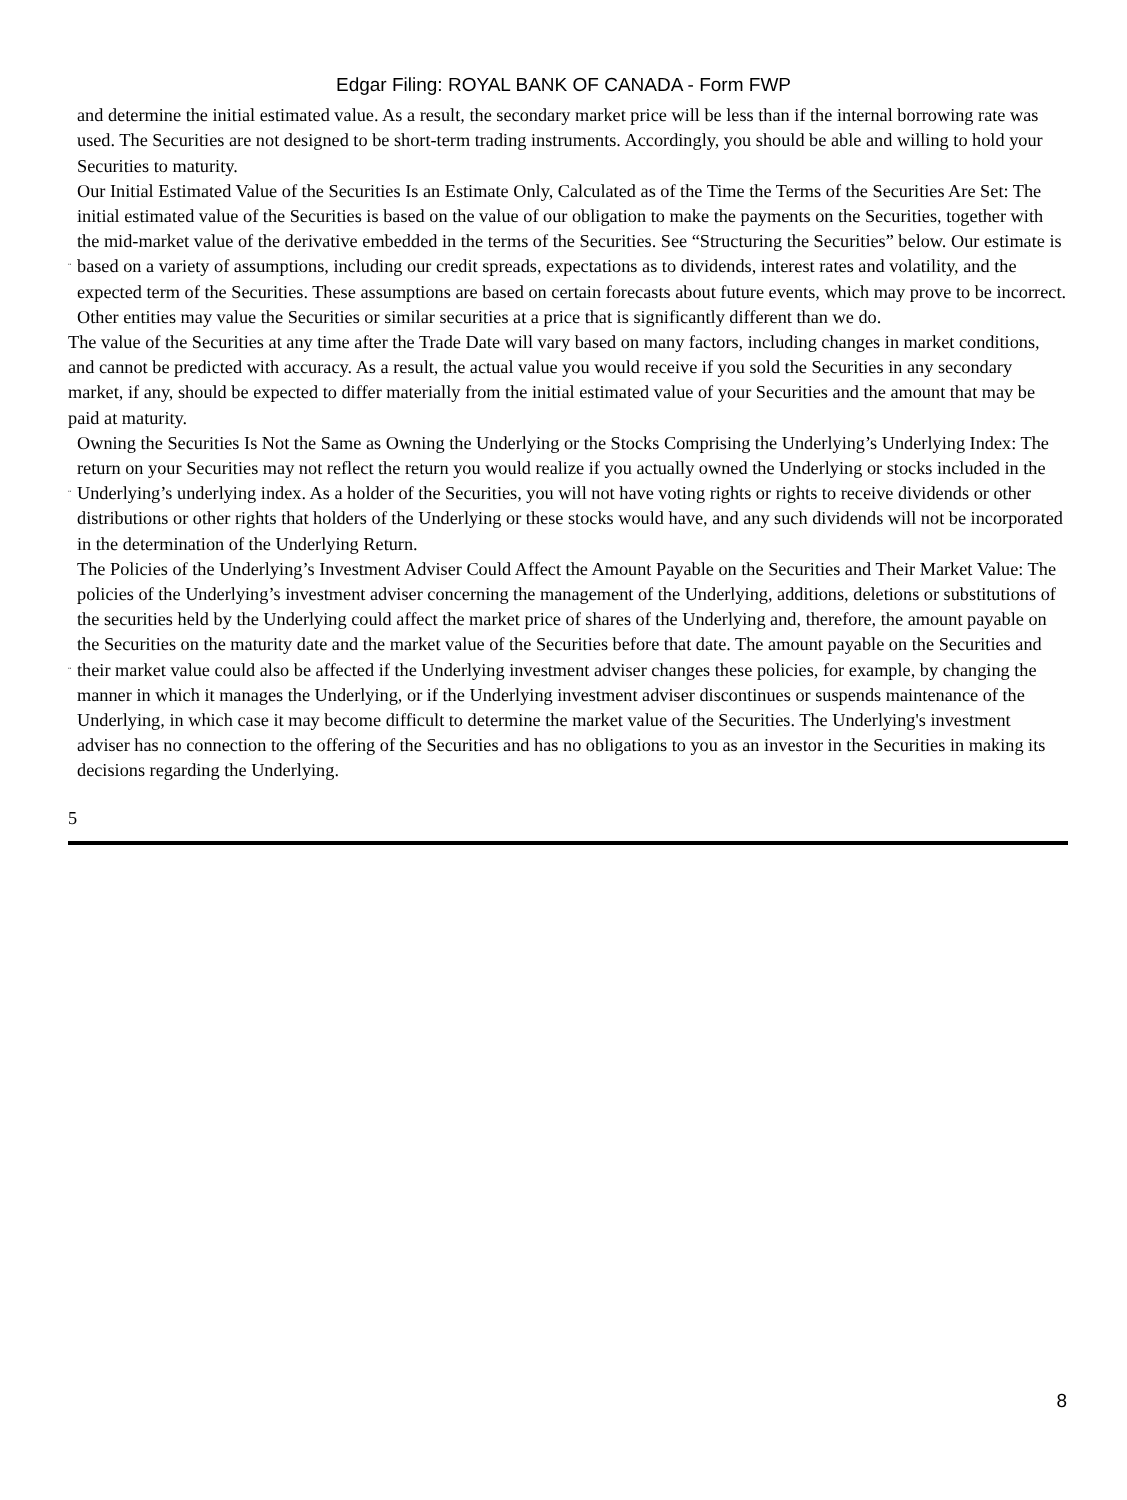Edgar Filing: ROYAL BANK OF CANADA - Form FWP
and determine the initial estimated value. As a result, the secondary market price will be less than if the internal borrowing rate was used. The Securities are not designed to be short-term trading instruments. Accordingly, you should be able and willing to hold your Securities to maturity.
¨
Our Initial Estimated Value of the Securities Is an Estimate Only, Calculated as of the Time the Terms of the Securities Are Set: The initial estimated value of the Securities is based on the value of our obligation to make the payments on the Securities, together with the mid-market value of the derivative embedded in the terms of the Securities. See “Structuring the Securities” below. Our estimate is based on a variety of assumptions, including our credit spreads, expectations as to dividends, interest rates and volatility, and the expected term of the Securities. These assumptions are based on certain forecasts about future events, which may prove to be incorrect. Other entities may value the Securities or similar securities at a price that is significantly different than we do.
The value of the Securities at any time after the Trade Date will vary based on many factors, including changes in market conditions, and cannot be predicted with accuracy. As a result, the actual value you would receive if you sold the Securities in any secondary market, if any, should be expected to differ materially from the initial estimated value of your Securities and the amount that may be paid at maturity.
¨
Owning the Securities Is Not the Same as Owning the Underlying or the Stocks Comprising the Underlying’s Underlying Index: The return on your Securities may not reflect the return you would realize if you actually owned the Underlying or stocks included in the Underlying’s underlying index. As a holder of the Securities, you will not have voting rights or rights to receive dividends or other distributions or other rights that holders of the Underlying or these stocks would have, and any such dividends will not be incorporated in the determination of the Underlying Return.
¨
The Policies of the Underlying’s Investment Adviser Could Affect the Amount Payable on the Securities and Their Market Value: The policies of the Underlying’s investment adviser concerning the management of the Underlying, additions, deletions or substitutions of the securities held by the Underlying could affect the market price of shares of the Underlying and, therefore, the amount payable on the Securities on the maturity date and the market value of the Securities before that date. The amount payable on the Securities and their market value could also be affected if the Underlying investment adviser changes these policies, for example, by changing the manner in which it manages the Underlying, or if the Underlying investment adviser discontinues or suspends maintenance of the Underlying, in which case it may become difficult to determine the market value of the Securities. The Underlying's investment adviser has no connection to the offering of the Securities and has no obligations to you as an investor in the Securities in making its decisions regarding the Underlying.
5
8